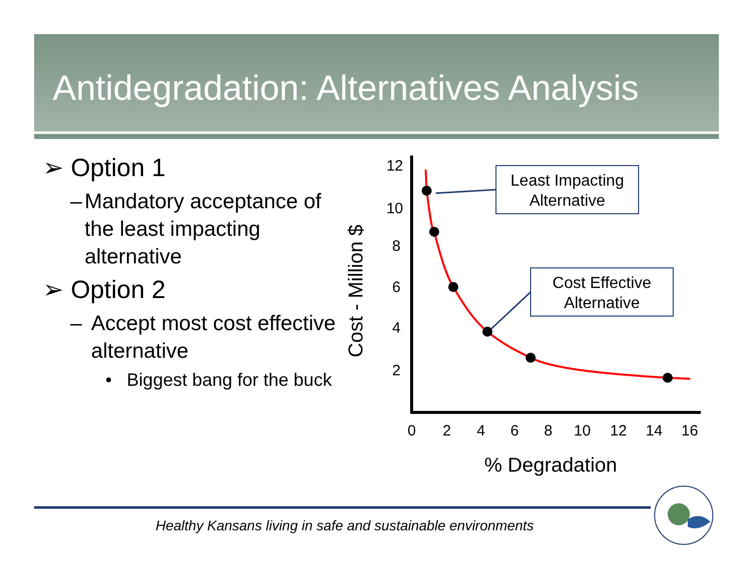Antidegradation: Alternatives Analysis
➢ Option 1
– Mandatory acceptance of the least impacting alternative
➢ Option 2
– Accept most cost effective alternative
• Biggest bang for the buck
12
10
8
6
4
2
0
2
4
6
8
10
12
14
16
% Degradation
Cost - Million $
Least Impacting
Alternative
Cost Effective
Alternative
Healthy Kansans living in safe and sustainable environments